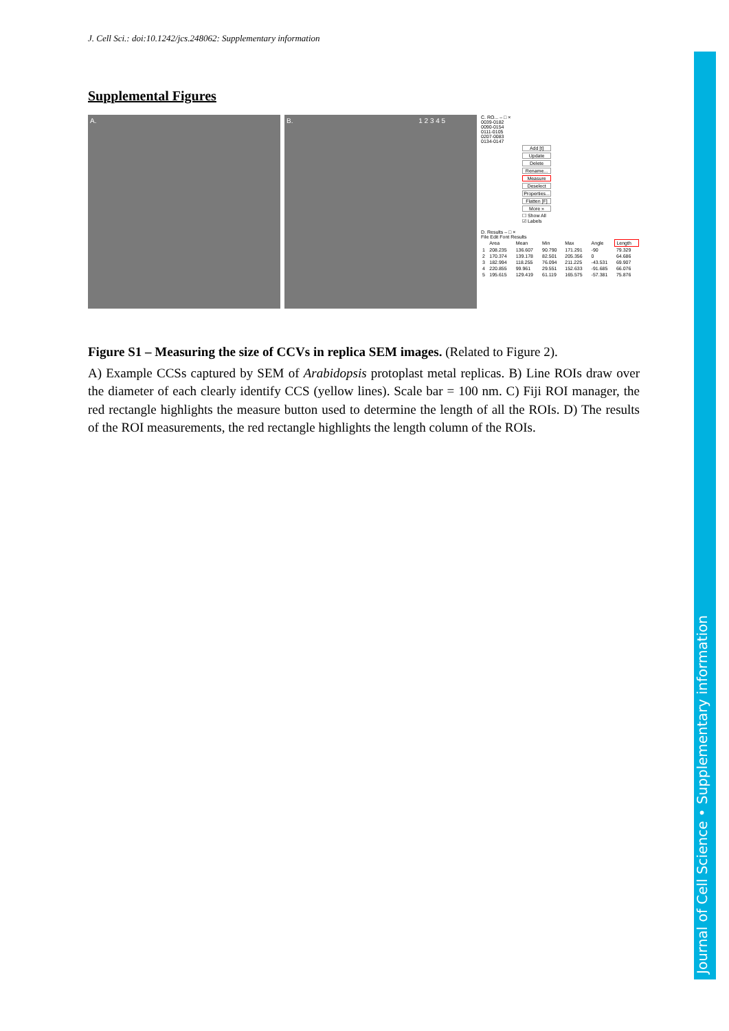J. Cell Sci.: doi:10.1242/jcs.248062: Supplementary information
Supplemental Figures
A. B. 1 2 3 4 5
C. RO... – □ ×
0039-0182
0090-0154
0111-0105
0207-0083
0134-0147
Add [t]
Update
Delete
Rename...
Measure
Deselect
Properties...
Flatten [F]
More »
☐ Show All
☑ Labels
D. Results – □ ×
File Edit Font Results
| | Area | Mean | Min | Max | Angle | Length |
| --- | --- | --- | --- | --- | --- | --- |
| 1 | 208.235 | 136.607 | 90.790 | 171.291 | -90 | 79.329 |
| 2 | 170.374 | 139.178 | 82.501 | 205.356 | 0 | 64.686 |
| 3 | 182.994 | 118.255 | 76.094 | 211.225 | -43.531 | 69.907 |
| 4 | 220.855 | 99.961 | 29.551 | 152.633 | -91.685 | 66.076 |
| 5 | 195.615 | 129.419 | 61.119 | 165.575 | -57.381 | 75.876 |
Figure S1 – Measuring the size of CCVs in replica SEM images. (Related to Figure 2).
A) Example CCSs captured by SEM of Arabidopsis protoplast metal replicas. B) Line ROIs draw over the diameter of each clearly identify CCS (yellow lines). Scale bar = 100 nm. C) Fiji ROI manager, the red rectangle highlights the measure button used to determine the length of all the ROIs. D) The results of the ROI measurements, the red rectangle highlights the length column of the ROIs.
Journal of Cell Science • Supplementary information